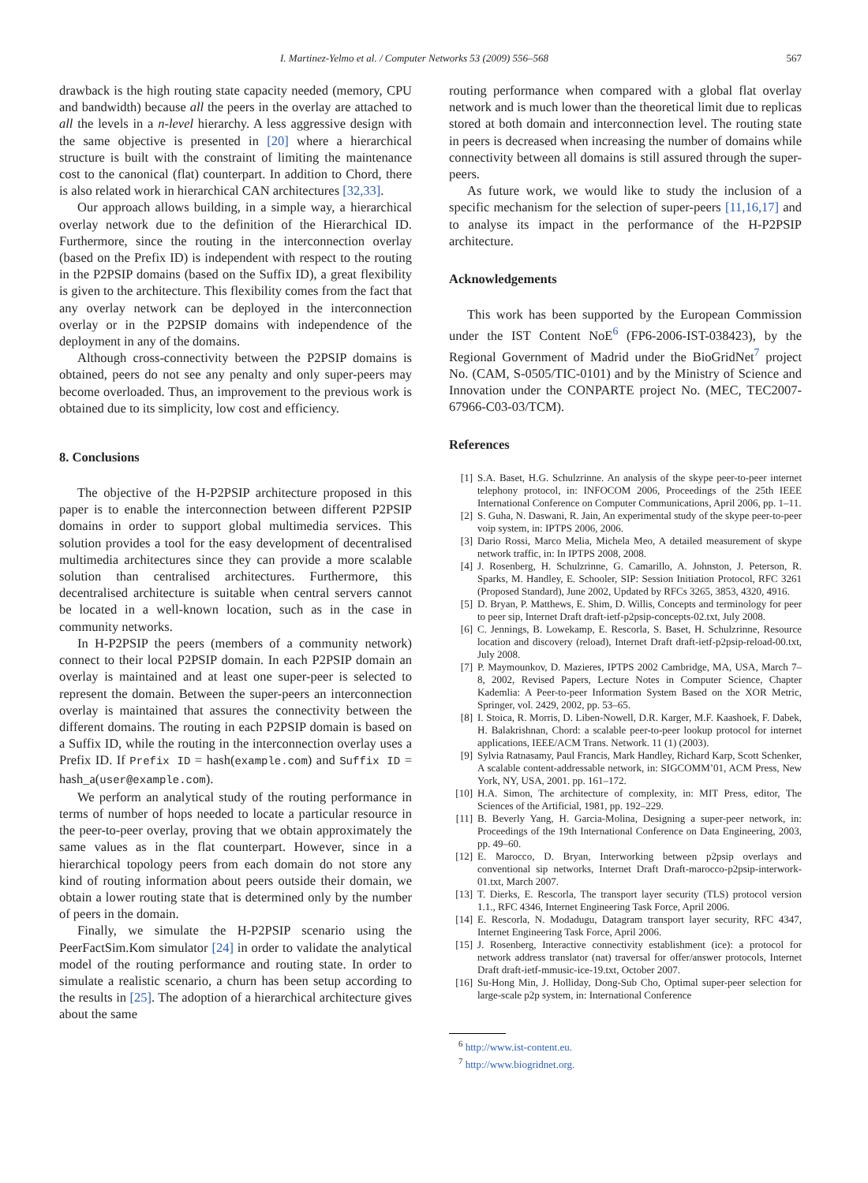I. Martinez-Yelmo et al. / Computer Networks 53 (2009) 556–568 567
drawback is the high routing state capacity needed (memory, CPU and bandwidth) because all the peers in the overlay are attached to all the levels in a n-level hierarchy. A less aggressive design with the same objective is presented in [20] where a hierarchical structure is built with the constraint of limiting the maintenance cost to the canonical (flat) counterpart. In addition to Chord, there is also related work in hierarchical CAN architectures [32,33].
Our approach allows building, in a simple way, a hierarchical overlay network due to the definition of the Hierarchical ID. Furthermore, since the routing in the interconnection overlay (based on the Prefix ID) is independent with respect to the routing in the P2PSIP domains (based on the Suffix ID), a great flexibility is given to the architecture. This flexibility comes from the fact that any overlay network can be deployed in the interconnection overlay or in the P2PSIP domains with independence of the deployment in any of the domains.
Although cross-connectivity between the P2PSIP domains is obtained, peers do not see any penalty and only super-peers may become overloaded. Thus, an improvement to the previous work is obtained due to its simplicity, low cost and efficiency.
8. Conclusions
The objective of the H-P2PSIP architecture proposed in this paper is to enable the interconnection between different P2PSIP domains in order to support global multimedia services. This solution provides a tool for the easy development of decentralised multimedia architectures since they can provide a more scalable solution than centralised architectures. Furthermore, this decentralised architecture is suitable when central servers cannot be located in a well-known location, such as in the case in community networks.
In H-P2PSIP the peers (members of a community network) connect to their local P2PSIP domain. In each P2PSIP domain an overlay is maintained and at least one super-peer is selected to represent the domain. Between the super-peers an interconnection overlay is maintained that assures the connectivity between the different domains. The routing in each P2PSIP domain is based on a Suffix ID, while the routing in the interconnection overlay uses a Prefix ID. If Prefix ID = hash(example.com) and Suffix ID = hash_a(user@example.com).
We perform an analytical study of the routing performance in terms of number of hops needed to locate a particular resource in the peer-to-peer overlay, proving that we obtain approximately the same values as in the flat counterpart. However, since in a hierarchical topology peers from each domain do not store any kind of routing information about peers outside their domain, we obtain a lower routing state that is determined only by the number of peers in the domain.
Finally, we simulate the H-P2PSIP scenario using the PeerFactSim.Kom simulator [24] in order to validate the analytical model of the routing performance and routing state. In order to simulate a realistic scenario, a churn has been setup according to the results in [25]. The adoption of a hierarchical architecture gives about the same
routing performance when compared with a global flat overlay network and is much lower than the theoretical limit due to replicas stored at both domain and interconnection level. The routing state in peers is decreased when increasing the number of domains while connectivity between all domains is still assured through the super-peers.
As future work, we would like to study the inclusion of a specific mechanism for the selection of super-peers [11,16,17] and to analyse its impact in the performance of the H-P2PSIP architecture.
Acknowledgements
This work has been supported by the European Commission under the IST Content NoE<sup>6</sup> (FP6-2006-IST-038423), by the Regional Government of Madrid under the BioGridNet<sup>7</sup> project No. (CAM, S-0505/TIC-0101) and by the Ministry of Science and Innovation under the CONPARTE project No. (MEC, TEC2007-67966-C03-03/TCM).
References
[1] S.A. Baset, H.G. Schulzrinne. An analysis of the skype peer-to-peer internet telephony protocol, in: INFOCOM 2006, Proceedings of the 25th IEEE International Conference on Computer Communications, April 2006, pp. 1–11.
[2] S. Guha, N. Daswani, R. Jain, An experimental study of the skype peer-to-peer voip system, in: IPTPS 2006, 2006.
[3] Dario Rossi, Marco Melia, Michela Meo, A detailed measurement of skype network traffic, in: In IPTPS 2008, 2008.
[4] J. Rosenberg, H. Schulzrinne, G. Camarillo, A. Johnston, J. Peterson, R. Sparks, M. Handley, E. Schooler, SIP: Session Initiation Protocol, RFC 3261 (Proposed Standard), June 2002, Updated by RFCs 3265, 3853, 4320, 4916.
[5] D. Bryan, P. Matthews, E. Shim, D. Willis, Concepts and terminology for peer to peer sip, Internet Draft draft-ietf-p2psip-concepts-02.txt, July 2008.
[6] C. Jennings, B. Lowekamp, E. Rescorla, S. Baset, H. Schulzrinne, Resource location and discovery (reload), Internet Draft draft-ietf-p2psip-reload-00.txt, July 2008.
[7] P. Maymounkov, D. Mazieres, IPTPS 2002 Cambridge, MA, USA, March 7–8, 2002, Revised Papers, Lecture Notes in Computer Science, Chapter Kademlia: A Peer-to-peer Information System Based on the XOR Metric, Springer, vol. 2429, 2002, pp. 53–65.
[8] I. Stoica, R. Morris, D. Liben-Nowell, D.R. Karger, M.F. Kaashoek, F. Dabek, H. Balakrishnan, Chord: a scalable peer-to-peer lookup protocol for internet applications, IEEE/ACM Trans. Network. 11 (1) (2003).
[9] Sylvia Ratnasamy, Paul Francis, Mark Handley, Richard Karp, Scott Schenker, A scalable content-addressable network, in: SIGCOMM’01, ACM Press, New York, NY, USA, 2001. pp. 161–172.
[10] H.A. Simon, The architecture of complexity, in: MIT Press, editor, The Sciences of the Artificial, 1981, pp. 192–229.
[11] B. Beverly Yang, H. Garcia-Molina, Designing a super-peer network, in: Proceedings of the 19th International Conference on Data Engineering, 2003, pp. 49–60.
[12] E. Marocco, D. Bryan, Interworking between p2psip overlays and conventional sip networks, Internet Draft Draft-marocco-p2psip-interwork-01.txt, March 2007.
[13] T. Dierks, E. Rescorla, The transport layer security (TLS) protocol version 1.1., RFC 4346, Internet Engineering Task Force, April 2006.
[14] E. Rescorla, N. Modadugu, Datagram transport layer security, RFC 4347, Internet Engineering Task Force, April 2006.
[15] J. Rosenberg, Interactive connectivity establishment (ice): a protocol for network address translator (nat) traversal for offer/answer protocols, Internet Draft draft-ietf-mmusic-ice-19.txt, October 2007.
[16] Su-Hong Min, J. Holliday, Dong-Sub Cho, Optimal super-peer selection for large-scale p2p system, in: International Conference
<sup>6</sup> http://www.ist-content.eu.
<sup>7</sup> http://www.biogridnet.org.